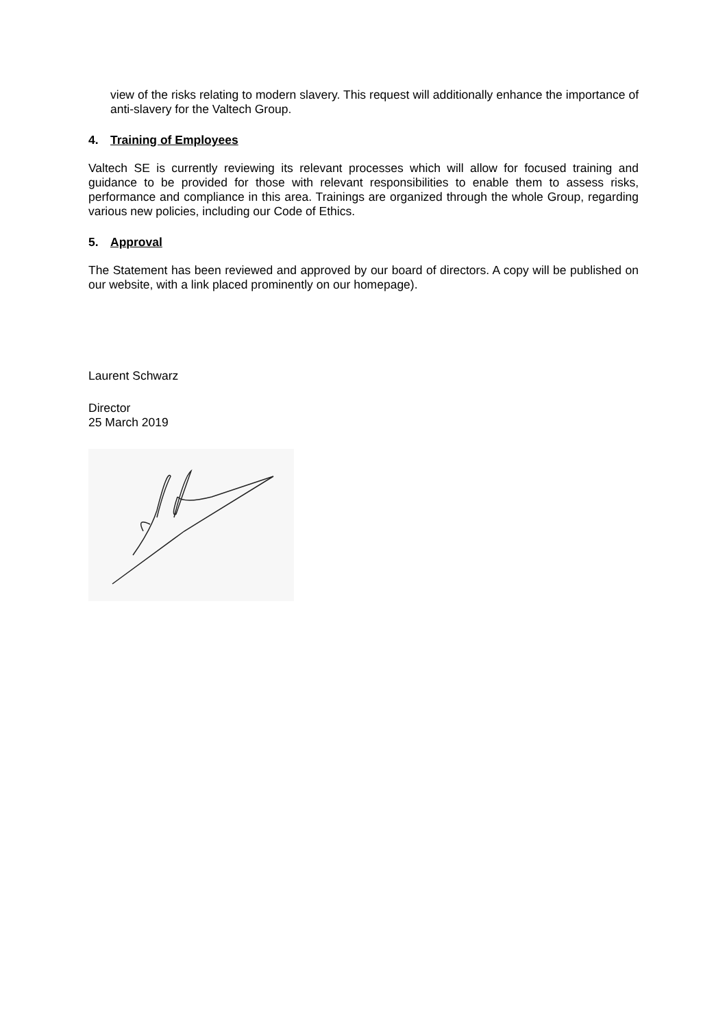view of the risks relating to modern slavery. This request will additionally enhance the importance of anti-slavery for the Valtech Group.
4. Training of Employees
Valtech SE is currently reviewing its relevant processes which will allow for focused training and guidance to be provided for those with relevant responsibilities to enable them to assess risks, performance and compliance in this area. Trainings are organized through the whole Group, regarding various new policies, including our Code of Ethics.
5. Approval
The Statement has been reviewed and approved by our board of directors. A copy will be published on our website, with a link placed prominently on our homepage).
Laurent Schwarz
Director
25 March 2019